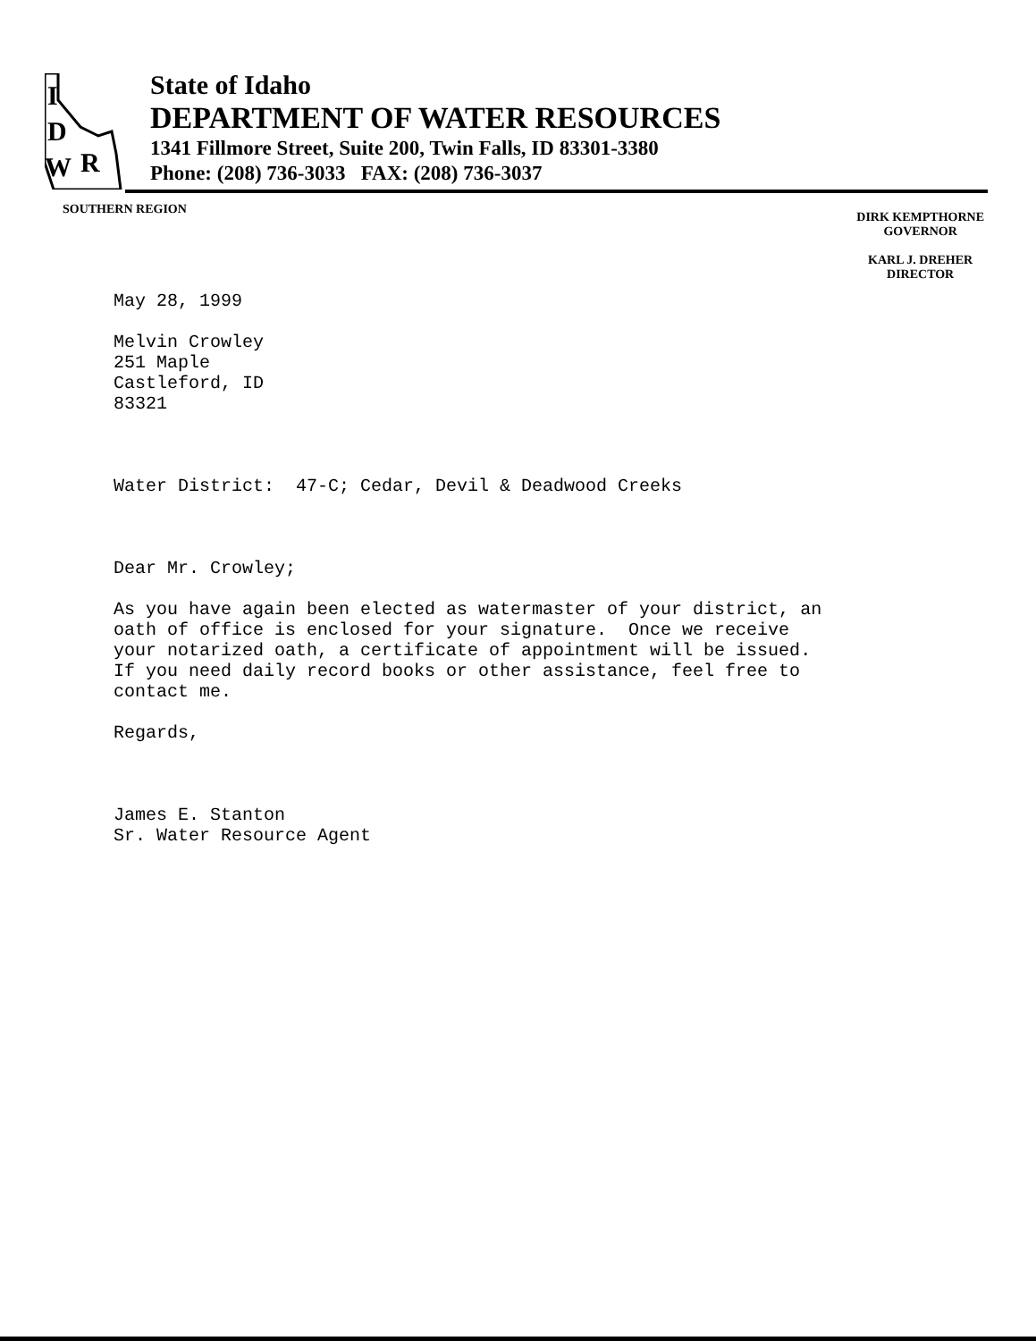D
W
R
I
State of Idaho
DEPARTMENT OF WATER RESOURCES
1341 Fillmore Street, Suite 200, Twin Falls, ID 83301-3380
Phone: (208) 736-3033 FAX: (208) 736-3037
SOUTHERN REGION
DIRK KEMPTHORNE
GOVERNOR
KARL J. DREHER
DIRECTOR
May 28, 1999 Melvin Crowley 251 Maple Castleford, ID 83321 Water District: 47-C; Cedar, Devil & Deadwood Creeks Dear Mr. Crowley; As you have again been elected as watermaster of your district, an oath of office is enclosed for your signature. Once we receive your notarized oath, a certificate of appointment will be issued. If you need daily record books or other assistance, feel free to contact me. Regards, James E. Stanton Sr. Water Resource Agent